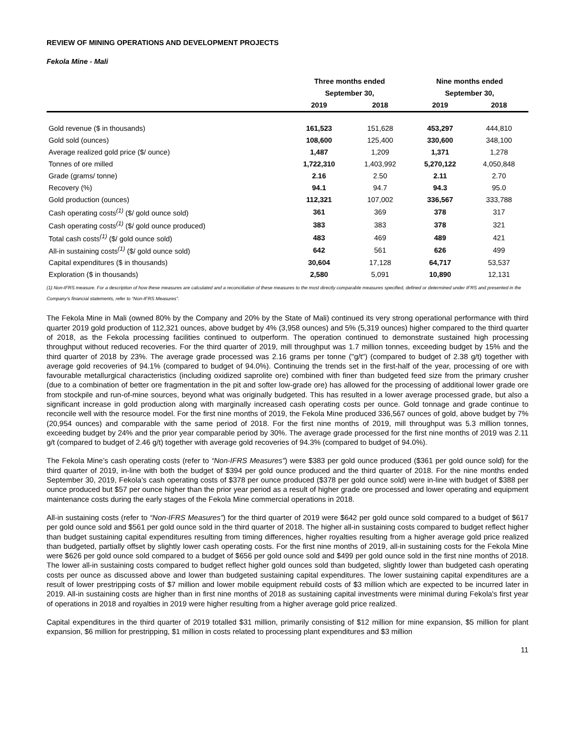REVIEW OF MINING OPERATIONS AND DEVELOPMENT PROJECTS
Fekola Mine - Mali
| | Three months ended | | Nine months ended | |
| --- | --- | --- | --- | --- |
| | September 30, | | September 30, | |
| | 2019 | 2018 | 2019 | 2018 |
| Gold revenue ($ in thousands) | 161,523 | 151,628 | 453,297 | 444,810 |
| Gold sold (ounces) | 108,600 | 125,400 | 330,600 | 348,100 |
| Average realized gold price ($/ ounce) | 1,487 | 1,209 | 1,371 | 1,278 |
| Tonnes of ore milled | 1,722,310 | 1,403,992 | 5,270,122 | 4,050,848 |
| Grade (grams/ tonne) | 2.16 | 2.50 | 2.11 | 2.70 |
| Recovery (%) | 94.1 | 94.7 | 94.3 | 95.0 |
| Gold production (ounces) | 112,321 | 107,002 | 336,567 | 333,788 |
| Cash operating costs<sup>(1)</sup> ($/ gold ounce sold) | 361 | 369 | 378 | 317 |
| Cash operating costs<sup>(1)</sup> ($/ gold ounce produced) | 383 | 383 | 378 | 321 |
| Total cash costs<sup>(1)</sup> ($/ gold ounce sold) | 483 | 469 | 489 | 421 |
| All-in sustaining costs<sup>(1)</sup> ($/ gold ounce sold) | 642 | 561 | 626 | 499 |
| Capital expenditures ($ in thousands) | 30,604 | 17,128 | 64,717 | 53,537 |
| Exploration ($ in thousands) | 2,580 | 5,091 | 10,890 | 12,131 |
(1) Non-IFRS measure. For a description of how these measures are calculated and a reconciliation of these measures to the most directly comparable measures specified, defined or determined under IFRS and presented in the Company’s financial statements, refer to “Non-IFRS Measures”.
The Fekola Mine in Mali (owned 80% by the Company and 20% by the State of Mali) continued its very strong operational performance with third quarter 2019 gold production of 112,321 ounces, above budget by 4% (3,958 ounces) and 5% (5,319 ounces) higher compared to the third quarter of 2018, as the Fekola processing facilities continued to outperform. The operation continued to demonstrate sustained high processing throughput without reduced recoveries. For the third quarter of 2019, mill throughput was 1.7 million tonnes, exceeding budget by 15% and the third quarter of 2018 by 23%. The average grade processed was 2.16 grams per tonne ("g/t") (compared to budget of 2.38 g/t) together with average gold recoveries of 94.1% (compared to budget of 94.0%). Continuing the trends set in the first-half of the year, processing of ore with favourable metallurgical characteristics (including oxidized saprolite ore) combined with finer than budgeted feed size from the primary crusher (due to a combination of better ore fragmentation in the pit and softer low-grade ore) has allowed for the processing of additional lower grade ore from stockpile and run-of-mine sources, beyond what was originally budgeted. This has resulted in a lower average processed grade, but also a significant increase in gold production along with marginally increased cash operating costs per ounce. Gold tonnage and grade continue to reconcile well with the resource model. For the first nine months of 2019, the Fekola Mine produced 336,567 ounces of gold, above budget by 7% (20,954 ounces) and comparable with the same period of 2018. For the first nine months of 2019, mill throughput was 5.3 million tonnes, exceeding budget by 24% and the prior year comparable period by 30%. The average grade processed for the first nine months of 2019 was 2.11 g/t (compared to budget of 2.46 g/t) together with average gold recoveries of 94.3% (compared to budget of 94.0%).
The Fekola Mine’s cash operating costs (refer to “Non-IFRS Measures”) were $383 per gold ounce produced ($361 per gold ounce sold) for the third quarter of 2019, in-line with both the budget of $394 per gold ounce produced and the third quarter of 2018. For the nine months ended September 30, 2019, Fekola’s cash operating costs of $378 per ounce produced ($378 per gold ounce sold) were in-line with budget of $388 per ounce produced but $57 per ounce higher than the prior year period as a result of higher grade ore processed and lower operating and equipment maintenance costs during the early stages of the Fekola Mine commercial operations in 2018.
All-in sustaining costs (refer to “Non-IFRS Measures”) for the third quarter of 2019 were $642 per gold ounce sold compared to a budget of $617 per gold ounce sold and $561 per gold ounce sold in the third quarter of 2018. The higher all-in sustaining costs compared to budget reflect higher than budget sustaining capital expenditures resulting from timing differences, higher royalties resulting from a higher average gold price realized than budgeted, partially offset by slightly lower cash operating costs. For the first nine months of 2019, all-in sustaining costs for the Fekola Mine were $626 per gold ounce sold compared to a budget of $656 per gold ounce sold and $499 per gold ounce sold in the first nine months of 2018. The lower all-in sustaining costs compared to budget reflect higher gold ounces sold than budgeted, slightly lower than budgeted cash operating costs per ounce as discussed above and lower than budgeted sustaining capital expenditures. The lower sustaining capital expenditures are a result of lower prestripping costs of $7 million and lower mobile equipment rebuild costs of $3 million which are expected to be incurred later in 2019. All-in sustaining costs are higher than in first nine months of 2018 as sustaining capital investments were minimal during Fekola's first year of operations in 2018 and royalties in 2019 were higher resulting from a higher average gold price realized.
Capital expenditures in the third quarter of 2019 totalled $31 million, primarily consisting of $12 million for mine expansion, $5 million for plant expansion, $6 million for prestripping, $1 million in costs related to processing plant expenditures and $3 million
11